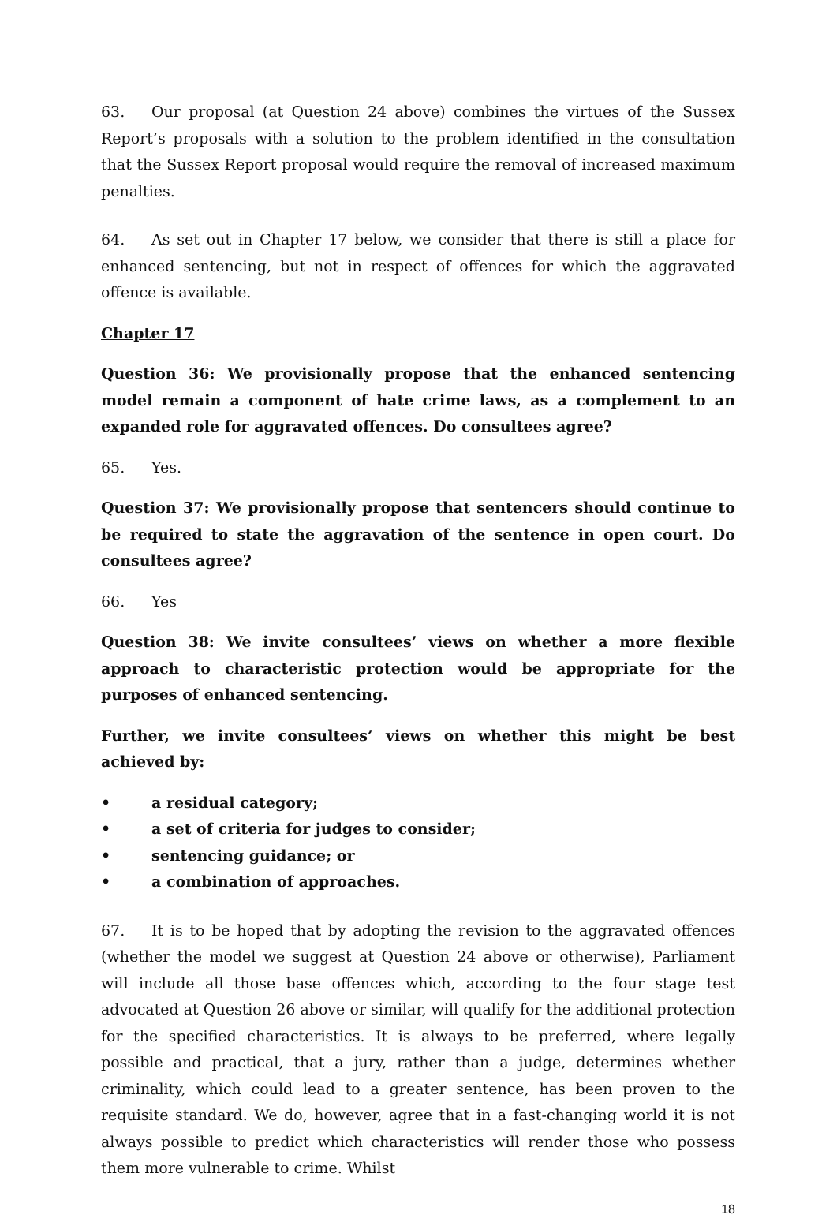63. Our proposal (at Question 24 above) combines the virtues of the Sussex Report’s proposals with a solution to the problem identified in the consultation that the Sussex Report proposal would require the removal of increased maximum penalties.
64. As set out in Chapter 17 below, we consider that there is still a place for enhanced sentencing, but not in respect of offences for which the aggravated offence is available.
Chapter 17
Question 36: We provisionally propose that the enhanced sentencing model remain a component of hate crime laws, as a complement to an expanded role for aggravated offences. Do consultees agree?
65. Yes.
Question 37: We provisionally propose that sentencers should continue to be required to state the aggravation of the sentence in open court. Do consultees agree?
66. Yes
Question 38: We invite consultees’ views on whether a more flexible approach to characteristic protection would be appropriate for the purposes of enhanced sentencing.
Further, we invite consultees’ views on whether this might be best achieved by:
• a residual category;
• a set of criteria for judges to consider;
• sentencing guidance; or
• a combination of approaches.
67. It is to be hoped that by adopting the revision to the aggravated offences (whether the model we suggest at Question 24 above or otherwise), Parliament will include all those base offences which, according to the four stage test advocated at Question 26 above or similar, will qualify for the additional protection for the specified characteristics. It is always to be preferred, where legally possible and practical, that a jury, rather than a judge, determines whether criminality, which could lead to a greater sentence, has been proven to the requisite standard. We do, however, agree that in a fast-changing world it is not always possible to predict which characteristics will render those who possess them more vulnerable to crime. Whilst
18